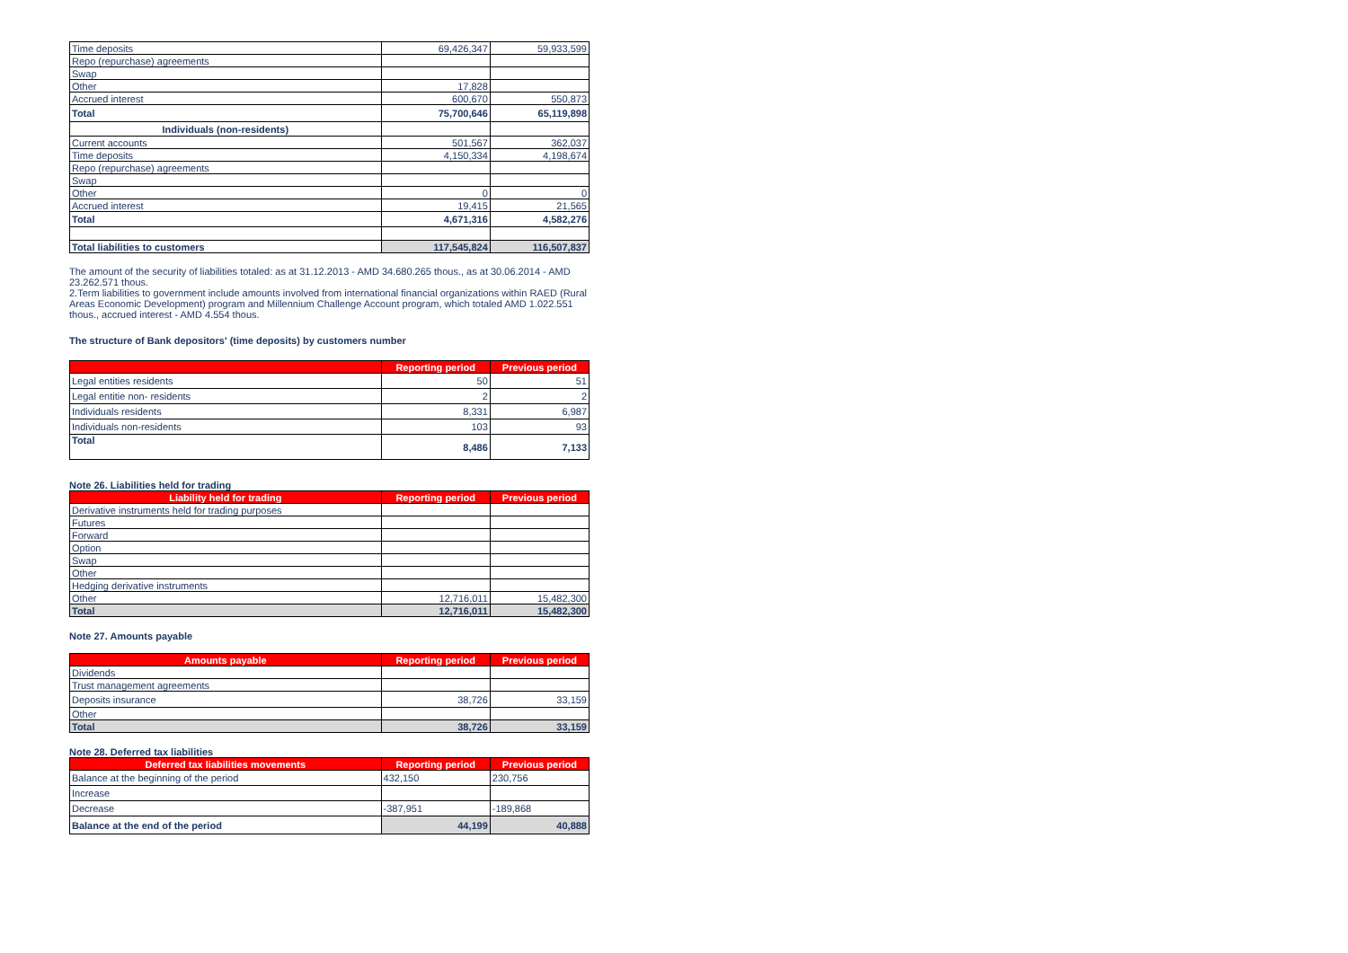| Time deposits | 69,426,347 | 59,933,599 |
| Repo (repurchase) agreements | | |
| Swap | | |
| Other | 17,828 | |
| Accrued interest | 600,670 | 550,873 |
| Total | 75,700,646 | 65,119,898 |
| Individuals (non-residents) | | |
| Current accounts | 501,567 | 362,037 |
| Time deposits | 4,150,334 | 4,198,674 |
| Repo (repurchase) agreements | | |
| Swap | | |
| Other | 0 | 0 |
| Accrued interest | 19,415 | 21,565 |
| Total | 4,671,316 | 4,582,276 |
| Total liabilities to customers | 117,545,824 | 116,507,837 |
The amount of the security of liabilities totaled: as at 31.12.2013 - AMD 34.680.265 thous., as at 30.06.2014 - AMD 23.262.571 thous.
2.Term liabilities to government include amounts involved from international financial organizations within RAED (Rural Areas Economic Development) program and Millennium Challenge Account program, which totaled AMD 1.022.551 thous., accrued interest - AMD 4.554 thous.
The structure of Bank depositors' (time deposits) by customers number
| | Reporting period | Previous period |
| --- | --- | --- |
| Legal entities residents | 50 | 51 |
| Legal entitie non- residents | 2 | 2 |
| Individuals residents | 8,331 | 6,987 |
| Individuals non-residents | 103 | 93 |
| Total | 8,486 | 7,133 |
Note 26. Liabilities held for trading
| Liability held for trading | Reporting period | Previous period |
| --- | --- | --- |
| Derivative instruments held for trading purposes | | |
| Futures | | |
| Forward | | |
| Option | | |
| Swap | | |
| Other | | |
| Hedging derivative instruments | | |
| Other | 12,716,011 | 15,482,300 |
| Total | 12,716,011 | 15,482,300 |
Note 27. Amounts payable
| Amounts payable | Reporting period | Previous period |
| --- | --- | --- |
| Dividends | | |
| Trust management agreements | | |
| Deposits insurance | 38,726 | 33,159 |
| Other | | |
| Total | 38,726 | 33,159 |
Note 28. Deferred tax liabilities
| Deferred tax liabilities movements | Reporting period | Previous period |
| --- | --- | --- |
| Balance at the beginning of the period | 432,150 | 230,756 |
| Increase | | |
| Decrease | -387,951 | -189,868 |
| Balance at the end of the period | 44,199 | 40,888 |